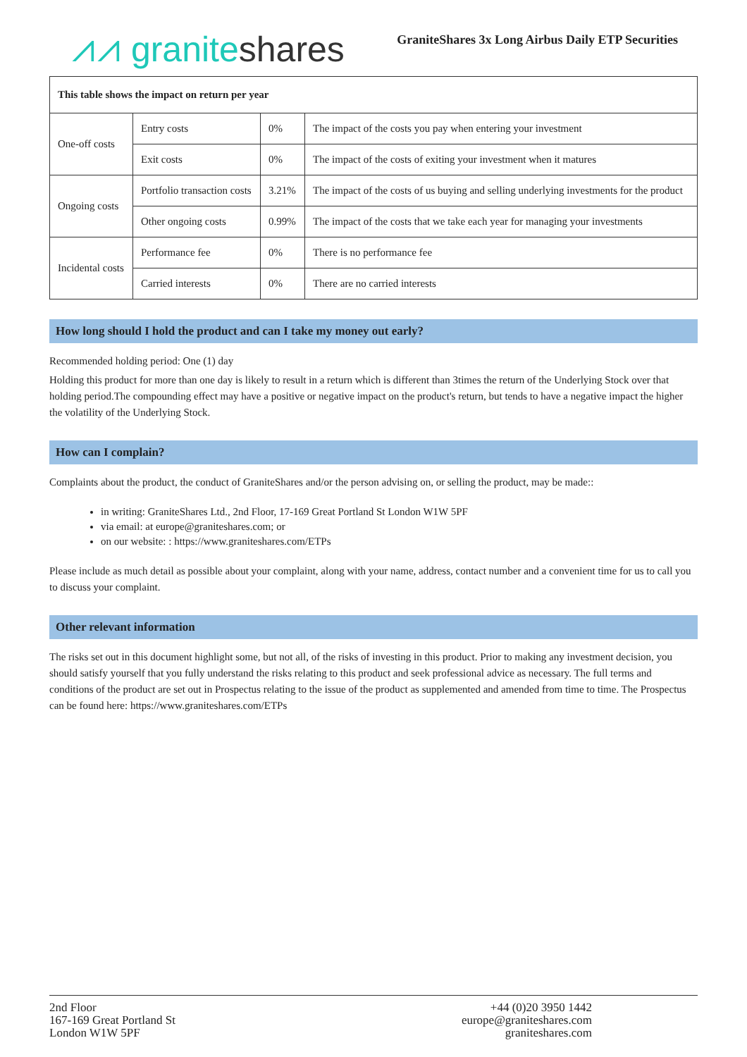⩘⩘ granite shares
GraniteShares 3x Long Airbus Daily ETP Securities
| This table shows the impact on return per year | | | |
| One-off costs | Entry costs | 0% | The impact of the costs you pay when entering your investment |
| | Exit costs | 0% | The impact of the costs of exiting your investment when it matures |
| Ongoing costs | Portfolio transaction costs | 3.21% | The impact of the costs of us buying and selling underlying investments for the product |
| | Other ongoing costs | 0.99% | The impact of the costs that we take each year for managing your investments |
| Incidental costs | Performance fee | 0% | There is no performance fee |
| | Carried interests | 0% | There are no carried interests |
How long should I hold the product and can I take my money out early?
Recommended holding period: One (1) day
Holding this product for more than one day is likely to result in a return which is different than 3times the return of the Underlying Stock over that holding period.The compounding effect may have a positive or negative impact on the product's return, but tends to have a negative impact the higher the volatility of the Underlying Stock.
How can I complain?
Complaints about the product, the conduct of GraniteShares and/or the person advising on, or selling the product, may be made::
in writing: GraniteShares Ltd., 2nd Floor, 17-169 Great Portland St London W1W 5PF
via email: at europe@graniteshares.com; or
on our website: : https://www.graniteshares.com/ETPs
Please include as much detail as possible about your complaint, along with your name, address, contact number and a convenient time for us to call you to discuss your complaint.
Other relevant information
The risks set out in this document highlight some, but not all, of the risks of investing in this product. Prior to making any investment decision, you should satisfy yourself that you fully understand the risks relating to this product and seek professional advice as necessary. The full terms and conditions of the product are set out in Prospectus relating to the issue of the product as supplemented and amended from time to time. The Prospectus can be found here: https://www.graniteshares.com/ETPs
2nd Floor
167-169 Great Portland St
London W1W 5PF
+44 (0)20 3950 1442
europe@graniteshares.com
graniteshares.com